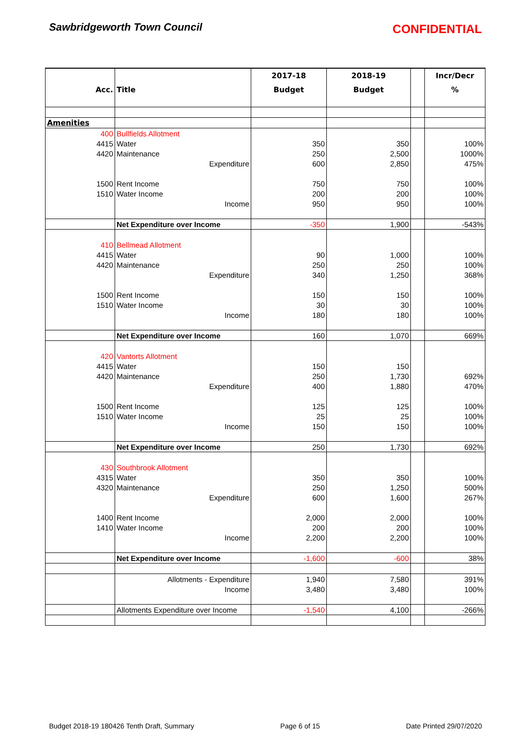Sawbridgeworth Town Council CONFIDENTIAL
| | | 2017-18 | 2018-19 | | Incr/Decr |
| --- | --- | --- | --- | --- | --- |
| Acc. | Title | Budget | Budget | | % |
| Amenities | | | | | |
| 400 | Bullfields Allotment | | | | |
| 4415 | Water | 350 | 350 | | 100% |
| 4420 | Maintenance | 250 | 2,500 | | 1000% |
| | Expenditure | 600 | 2,850 | | 475% |
| 1500 | Rent Income | 750 | 750 | | 100% |
| 1510 | Water Income | 200 | 200 | | 100% |
| | Income | 950 | 950 | | 100% |
| | Net Expenditure over Income | -350 | 1,900 | | -543% |
| 410 | Bellmead Allotment | | | | |
| 4415 | Water | 90 | 1,000 | | 100% |
| 4420 | Maintenance | 250 | 250 | | 100% |
| | Expenditure | 340 | 1,250 | | 368% |
| 1500 | Rent Income | 150 | 150 | | 100% |
| 1510 | Water Income | 30 | 30 | | 100% |
| | Income | 180 | 180 | | 100% |
| | Net Expenditure over Income | 160 | 1,070 | | 669% |
| 420 | Vantorts Allotment | | | | |
| 4415 | Water | 150 | 150 | | |
| 4420 | Maintenance | 250 | 1,730 | | 692% |
| | Expenditure | 400 | 1,880 | | 470% |
| 1500 | Rent Income | 125 | 125 | | 100% |
| 1510 | Water Income | 25 | 25 | | 100% |
| | Income | 150 | 150 | | 100% |
| | Net Expenditure over Income | 250 | 1,730 | | 692% |
| 430 | Southbrook Allotment | | | | |
| 4315 | Water | 350 | 350 | | 100% |
| 4320 | Maintenance | 250 | 1,250 | | 500% |
| | Expenditure | 600 | 1,600 | | 267% |
| 1400 | Rent Income | 2,000 | 2,000 | | 100% |
| 1410 | Water Income | 200 | 200 | | 100% |
| | Income | 2,200 | 2,200 | | 100% |
| | Net Expenditure over Income | -1,600 | -600 | | 38% |
| | Allotments - Expenditure | 1,940 | 7,580 | | 391% |
| | Income | 3,480 | 3,480 | | 100% |
| | Allotments Expenditure over Income | -1,540 | 4,100 | | -266% |
Budget 2018-19 180426 Tenth Draft, Summary Page 6 of 15 Date Printed 29/07/2020